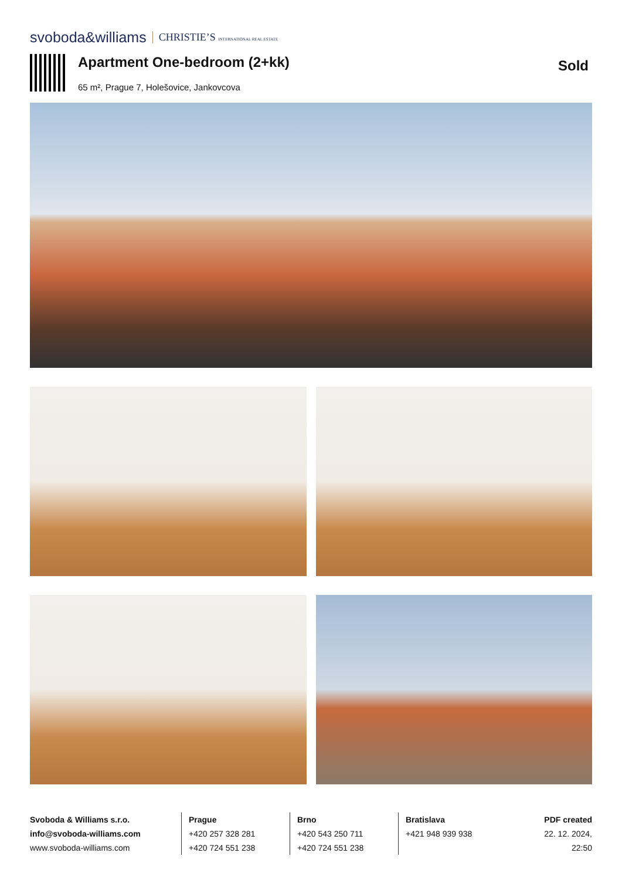svoboda&williams CHRISTIE’S INTERNATIONAL REAL ESTATE
Apartment One-bedroom (2+kk)
65 m², Prague 7, Holešovice, Jankovcova
Sold
Svoboda & Williams s.r.o.
info@svoboda-williams.com
www.svoboda-williams.com
Prague
+420 257 328 281
+420 724 551 238
Brno
+420 543 250 711
+420 724 551 238
Bratislava
+421 948 939 938
PDF created
22. 12. 2024, 22:50